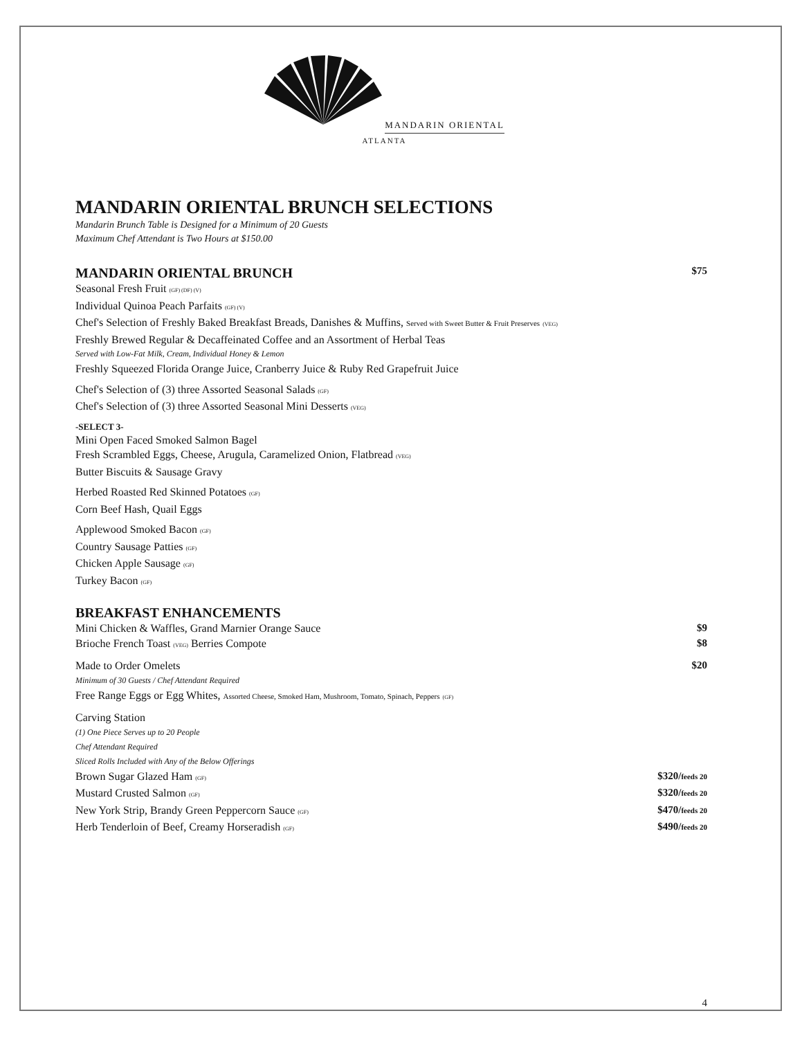MANDARIN ORIENTAL
ATLANTA
MANDARIN ORIENTAL BRUNCH SELECTIONS
Mandarin Brunch Table is Designed for a Minimum of 20 Guests
Maximum Chef Attendant is Two Hours at $150.00
MANDARIN ORIENTAL BRUNCH $75
Seasonal Fresh Fruit (GF) (DF) (V)
Individual Quinoa Peach Parfaits (GF) (V)
Chef's Selection of Freshly Baked Breakfast Breads, Danishes & Muffins, Served with Sweet Butter & Fruit Preserves (VEG)
Freshly Brewed Regular & Decaffeinated Coffee and an Assortment of Herbal Teas
Served with Low-Fat Milk, Cream, Individual Honey & Lemon
Freshly Squeezed Florida Orange Juice, Cranberry Juice & Ruby Red Grapefruit Juice
Chef's Selection of (3) three Assorted Seasonal Salads (GF)
Chef's Selection of (3) three Assorted Seasonal Mini Desserts (VEG)
-SELECT 3-
Mini Open Faced Smoked Salmon Bagel
Fresh Scrambled Eggs, Cheese, Arugula, Caramelized Onion, Flatbread (VEG)
Butter Biscuits & Sausage Gravy
Herbed Roasted Red Skinned Potatoes (GF)
Corn Beef Hash, Quail Eggs
Applewood Smoked Bacon (GF)
Country Sausage Patties (GF)
Chicken Apple Sausage (GF)
Turkey Bacon (GF)
BREAKFAST ENHANCEMENTS
Mini Chicken & Waffles, Grand Marnier Orange Sauce $9
Brioche French Toast (VEG) Berries Compote $8
Made to Order Omelets $20
Minimum of 30 Guests / Chef Attendant Required
Free Range Eggs or Egg Whites, Assorted Cheese, Smoked Ham, Mushroom, Tomato, Spinach, Peppers (GF)
Carving Station
(1) One Piece Serves up to 20 People
Chef Attendant Required
Sliced Rolls Included with Any of the Below Offerings
Brown Sugar Glazed Ham (GF) $320/feeds 20
Mustard Crusted Salmon (GF) $320/feeds 20
New York Strip, Brandy Green Peppercorn Sauce (GF) $470/feeds 20
Herb Tenderloin of Beef, Creamy Horseradish (GF) $490/feeds 20
4